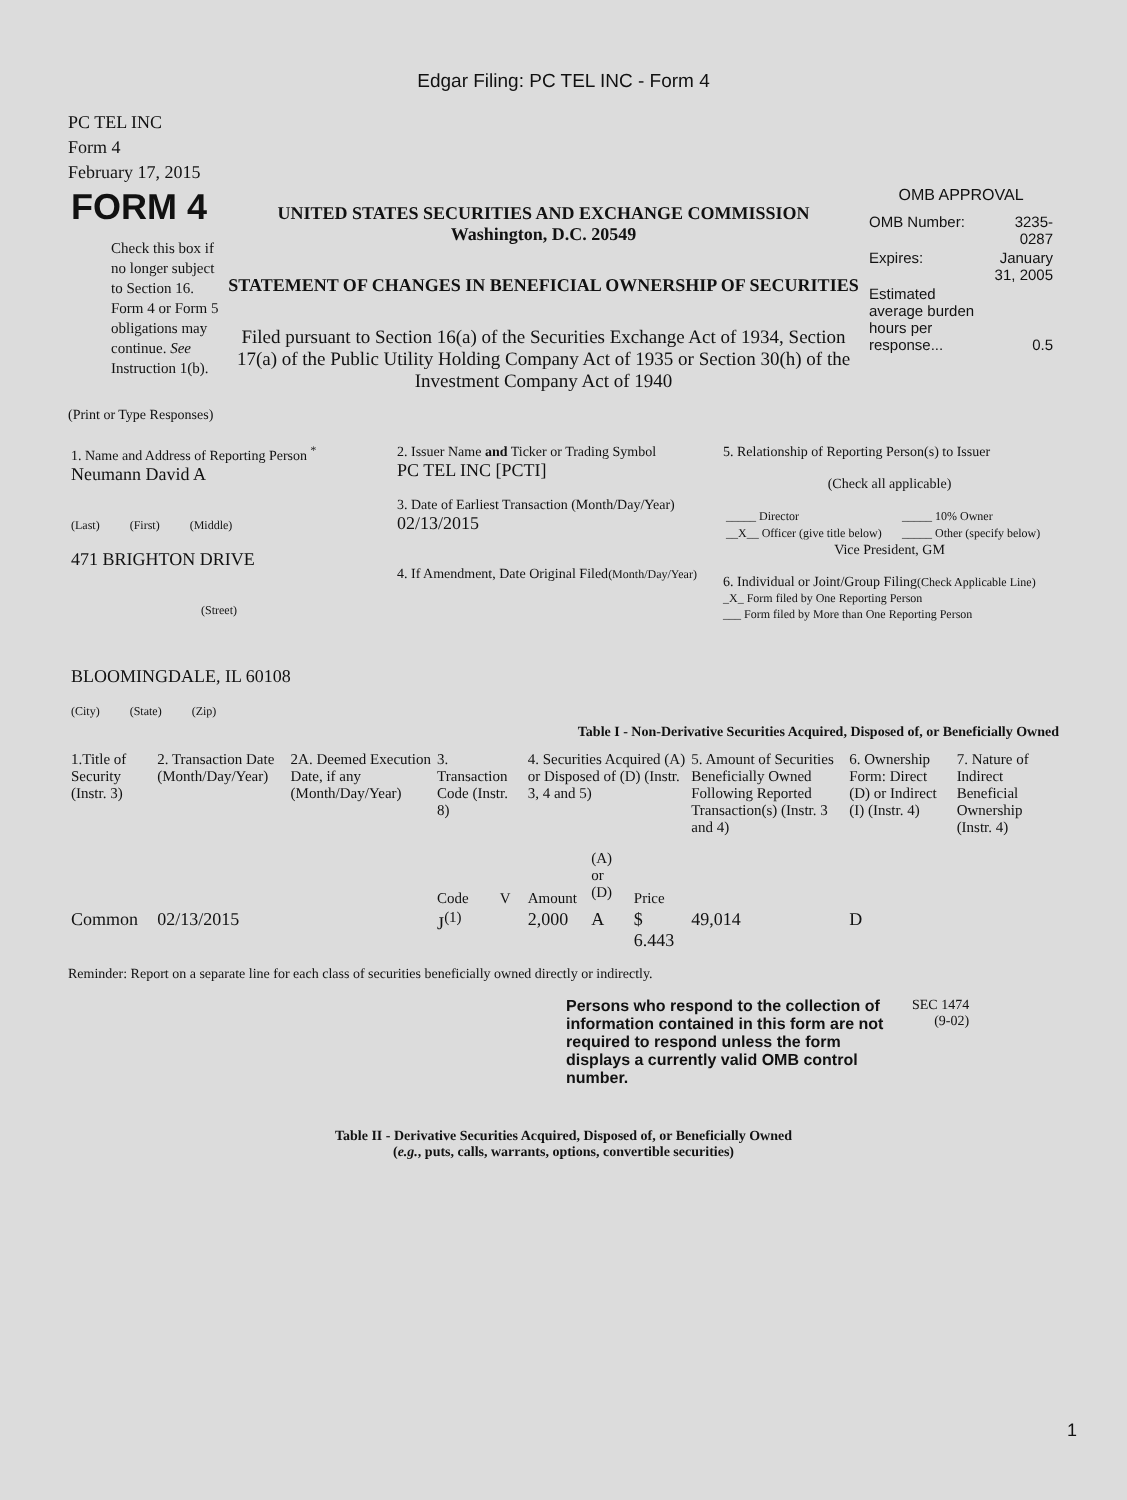Edgar Filing: PC TEL INC - Form 4
PC TEL INC
Form 4
February 17, 2015
| FORM 4 Check this box if no longer subject to Section 16. Form 4 or Form 5 obligations may continue. See Instruction 1(b). | UNITED STATES SECURITIES AND EXCHANGE COMMISSION Washington, D.C. 20549 STATEMENT OF CHANGES IN BENEFICIAL OWNERSHIP OF SECURITIES Filed pursuant to Section 16(a) of the Securities Exchange Act of 1934, Section 17(a) of the Public Utility Holding Company Act of 1935 or Section 30(h) of the Investment Company Act of 1940 | OMB APPROVAL / OMB Number: / 3235-0287 / / Expires: / January 31, 2005 / / Estimated average burden hours per response... / 0.5 / |
(Print or Type Responses)
| 1. Name and Address of Reporting Person <sup>*</sup> Neumann David A (Last) (First) (Middle) 471 BRIGHTON DRIVE (Street) BLOOMINGDALE, IL 60108 (City) (State) (Zip) | 2. Issuer Name and Ticker or Trading Symbol PC TEL INC [PCTI] 3. Date of Earliest Transaction (Month/Day/Year) 02/13/2015 4. If Amendment, Date Original Filed (Month/Day/Year) | 5. Relationship of Reporting Person(s) to Issuer (Check all applicable) / _____ Director / _____ 10% Owner / / __X__ Officer (give title below) / _____ Other (specify below) / Vice President, GM 6. Individual or Joint/Group Filing (Check Applicable Line) _X_ Form filed by One Reporting Person ___ Form filed by More than One Reporting Person |
Table I - Non-Derivative Securities Acquired, Disposed of, or Beneficially Owned
| 1.Title of Security (Instr. 3) | 2. Transaction Date (Month/Day/Year) | 2A. Deemed Execution Date, if any (Month/Day/Year) | 3. Transaction Code (Instr. 8) | | 4. Securities Acquired (A) or Disposed of (D) (Instr. 3, 4 and 5) | | | 5. Amount of Securities Beneficially Owned Following Reported Transaction(s) (Instr. 3 and 4) | 6. Ownership Form: Direct (D) or Indirect (I) (Instr. 4) | 7. Nature of Indirect Beneficial Ownership (Instr. 4) |
| --- | --- | --- | --- | --- | --- | --- | --- | --- | --- | --- |
| | | | Code | V | Amount | (A) or (D) | Price | | | |
| Common | 02/13/2015 | | J<sup>(1)</sup> | | 2,000 | A | $ 6.443 | 49,014 | D | |
Reminder: Report on a separate line for each class of securities beneficially owned directly or indirectly.
| Persons who respond to the collection of information contained in this form are not required to respond unless the form displays a currently valid OMB control number. | SEC 1474 (9-02) |
Table II - Derivative Securities Acquired, Disposed of, or Beneficially Owned
(e.g., puts, calls, warrants, options, convertible securities)
1